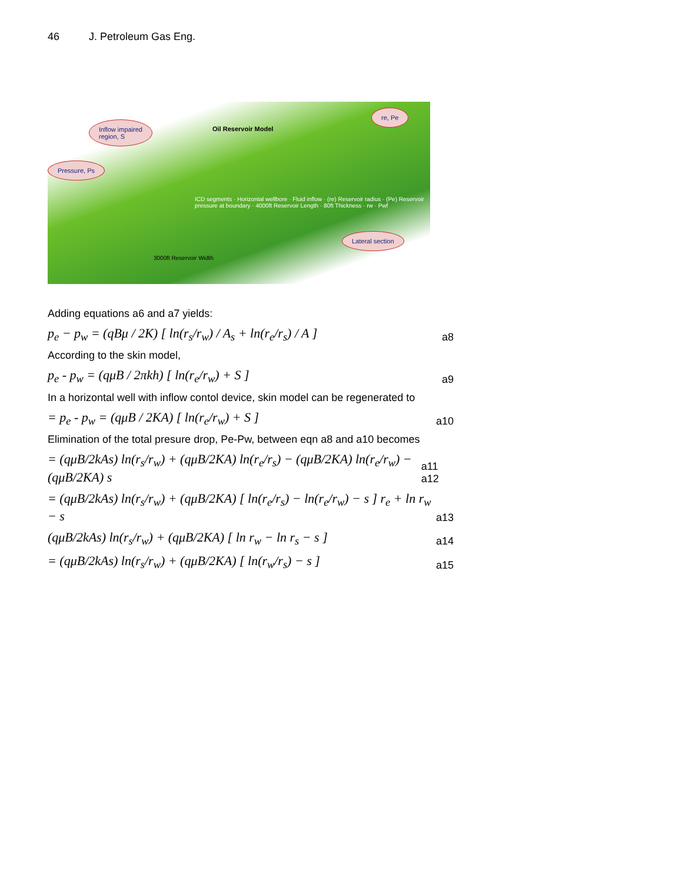46 J. Petroleum Gas Eng.
Inflow impaired
region, S
Pressure, Ps
re, Pe
Lateral section
Oil Reservoir Model
3000ft Reservoir Width
ICD segments · Horizontal wellbore · Fluid inflow · (re) Reservoir radius · (Pe) Reservoir pressure at boundary · 4000ft Reservoir Length · 80ft Thickness · rw · Pwf
Adding equations a6 and a7 yields:
p<sub>e</sub> − p<sub>w</sub> = (qBμ / 2K) [ ln(r<sub>s</sub>/r<sub>w</sub>) / A<sub>s</sub> + ln(r<sub>e</sub>/r<sub>s</sub>) / A ] a8
According to the skin model,
p<sub>e</sub> - p<sub>w</sub> = (qμB / 2πkh) [ ln(r<sub>e</sub>/r<sub>w</sub>) + S ] a9
In a horizontal well with inflow contol device, skin model can be regenerated to
= p<sub>e</sub> - p<sub>w</sub> = (qμB / 2KA) [ ln(r<sub>e</sub>/r<sub>w</sub>) + S ] a10
Elimination of the total presure drop, Pe-Pw, between eqn a8 and a10 becomes
= (qμB/2kAs) ln(r<sub>s</sub>/r<sub>w</sub>) + (qμB/2KA) ln(r<sub>e</sub>/r<sub>s</sub>) − (qμB/2KA) ln(r<sub>e</sub>/r<sub>w</sub>) − (qμB/2KA) s a11 a12
= (qμB/2kAs) ln(r<sub>s</sub>/r<sub>w</sub>) + (qμB/2KA) [ ln(r<sub>e</sub>/r<sub>s</sub>) − ln(r<sub>e</sub>/r<sub>w</sub>) − s ] r<sub>e</sub> + ln r<sub>w</sub> − s a13
(qμB/2kAs) ln(r<sub>s</sub>/r<sub>w</sub>) + (qμB/2KA) [ ln r<sub>w</sub> − ln r<sub>s</sub> − s ] a14
= (qμB/2kAs) ln(r<sub>s</sub>/r<sub>w</sub>) + (qμB/2KA) [ ln(r<sub>w</sub>/r<sub>s</sub>) − s ] a15